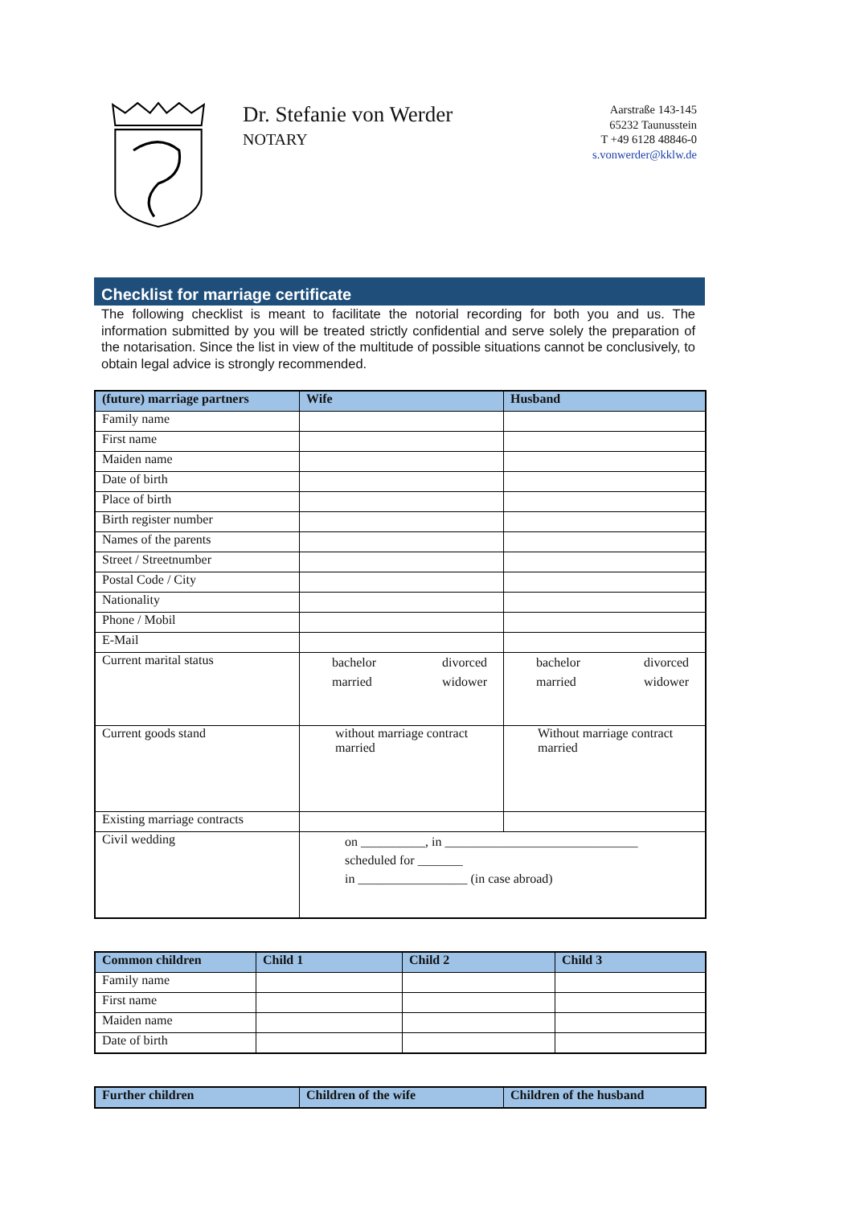Dr. Stefanie von Werder
NOTARY
Aarstraße 143-145
65232 Taunusstein
T +49 6128 48846-0
s.vonwerder@kklw.de
Checklist for marriage certificate
The following checklist is meant to facilitate the notorial recording for both you and us. The information submitted by you will be treated strictly confidential and serve solely the preparation of the notarisation. Since the list in view of the multitude of possible situations cannot be conclusively, to obtain legal advice is strongly recommended.
| (future) marriage partners | Wife | Husband |
| --- | --- | --- |
| Family name | | |
| First name | | |
| Maiden name | | |
| Date of birth | | |
| Place of birth | | |
| Birth register number | | |
| Names of the parents | | |
| Street / Streetnumber | | |
| Postal Code / City | | |
| Nationality | | |
| Phone / Mobil | | |
| E-Mail | | |
| Current marital status | bachelor divorced married widower | bachelor divorced married widower |
| Current goods stand | without marriage contract married | Without marriage contract married |
| Existing marriage contracts | | |
| Civil wedding | on __________, in ______________________________ scheduled for _______ in _________________ (in case abroad) | |
| Common children | Child 1 | Child 2 | Child 3 |
| --- | --- | --- | --- |
| Family name | | | |
| First name | | | |
| Maiden name | | | |
| Date of birth | | | |
| Further children | Children of the wife | Children of the husband |
| --- | --- | --- |